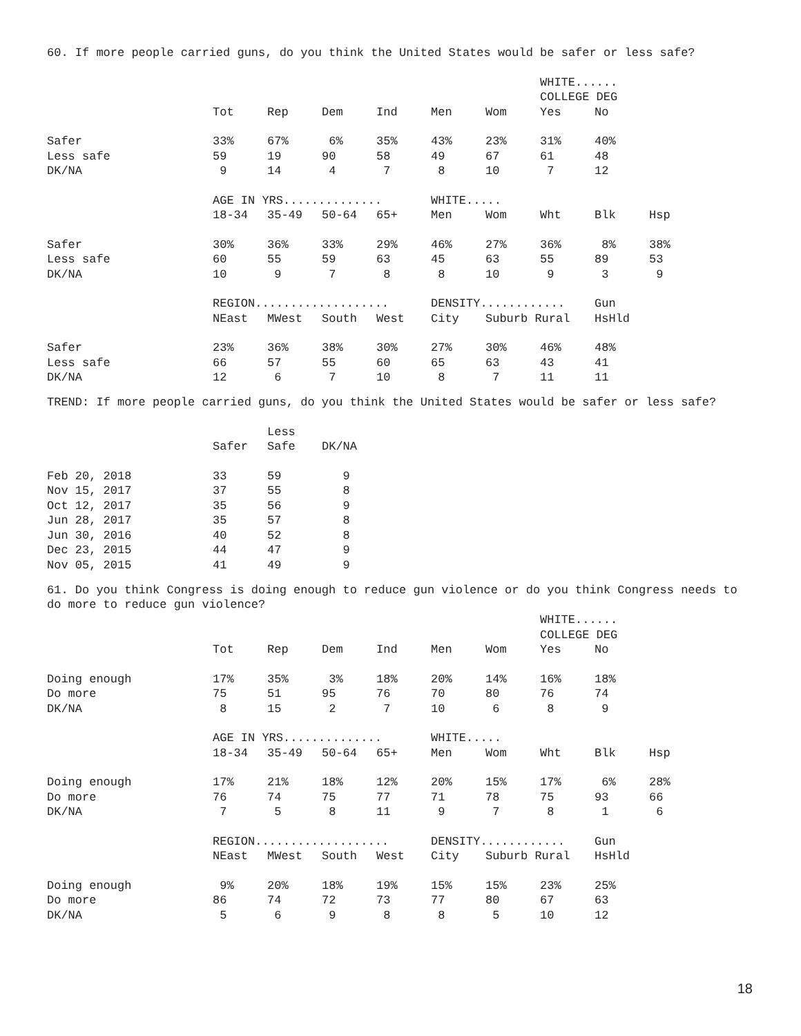60. If more people carried guns, do you think the United States would be safer or less safe?
| | | | | | | | WHITE...... | | |
| | | | | | | | COLLEGE DEG | | |
| | Tot | Rep | Dem | Ind | Men | Wom | Yes | No | |
| Safer | 33% | 67% | 6% | 35% | 43% | 23% | 31% | 40% | |
| Less safe | 59 | 19 | 90 | 58 | 49 | 67 | 61 | 48 | |
| DK/NA | 9 | 14 | 4 | 7 | 8 | 10 | 7 | 12 | |
| | AGE IN YRS.............. | | | | WHITE..... | | | | |
| | 18-34 | 35-49 | 50-64 | 65+ | Men | Wom | Wht | Blk | Hsp |
| Safer | 30% | 36% | 33% | 29% | 46% | 27% | 36% | 8% | 38% |
| Less safe | 60 | 55 | 59 | 63 | 45 | 63 | 55 | 89 | 53 |
| DK/NA | 10 | 9 | 7 | 8 | 8 | 10 | 9 | 3 | 9 |
| | REGION................... | | | | DENSITY............ | | | Gun | |
| | NEast | MWest | South | West | City | Suburb Rural | | HsHld | |
| Safer | 23% | 36% | 38% | 30% | 27% | 30% | 46% | 48% | |
| Less safe | 66 | 57 | 55 | 60 | 65 | 63 | 43 | 41 | |
| DK/NA | 12 | 6 | 7 | 10 | 8 | 7 | 11 | 11 | |
TREND: If more people carried guns, do you think the United States would be safer or less safe?
| | | Less | |
| | Safer | Safe | DK/NA |
| Feb 20, 2018 | 33 | 59 | 9 |
| Nov 15, 2017 | 37 | 55 | 8 |
| Oct 12, 2017 | 35 | 56 | 9 |
| Jun 28, 2017 | 35 | 57 | 8 |
| Jun 30, 2016 | 40 | 52 | 8 |
| Dec 23, 2015 | 44 | 47 | 9 |
| Nov 05, 2015 | 41 | 49 | 9 |
61. Do you think Congress is doing enough to reduce gun violence or do you think Congress needs to do more to reduce gun violence?
| | | | | | | | WHITE...... | | |
| | | | | | | | COLLEGE DEG | | |
| | Tot | Rep | Dem | Ind | Men | Wom | Yes | No | |
| Doing enough | 17% | 35% | 3% | 18% | 20% | 14% | 16% | 18% | |
| Do more | 75 | 51 | 95 | 76 | 70 | 80 | 76 | 74 | |
| DK/NA | 8 | 15 | 2 | 7 | 10 | 6 | 8 | 9 | |
| | AGE IN YRS.............. | | | | WHITE..... | | | | |
| | 18-34 | 35-49 | 50-64 | 65+ | Men | Wom | Wht | Blk | Hsp |
| Doing enough | 17% | 21% | 18% | 12% | 20% | 15% | 17% | 6% | 28% |
| Do more | 76 | 74 | 75 | 77 | 71 | 78 | 75 | 93 | 66 |
| DK/NA | 7 | 5 | 8 | 11 | 9 | 7 | 8 | 1 | 6 |
| | REGION................... | | | | DENSITY............ | | | Gun | |
| | NEast | MWest | South | West | City | Suburb Rural | | HsHld | |
| Doing enough | 9% | 20% | 18% | 19% | 15% | 15% | 23% | 25% | |
| Do more | 86 | 74 | 72 | 73 | 77 | 80 | 67 | 63 | |
| DK/NA | 5 | 6 | 9 | 8 | 8 | 5 | 10 | 12 | |
18